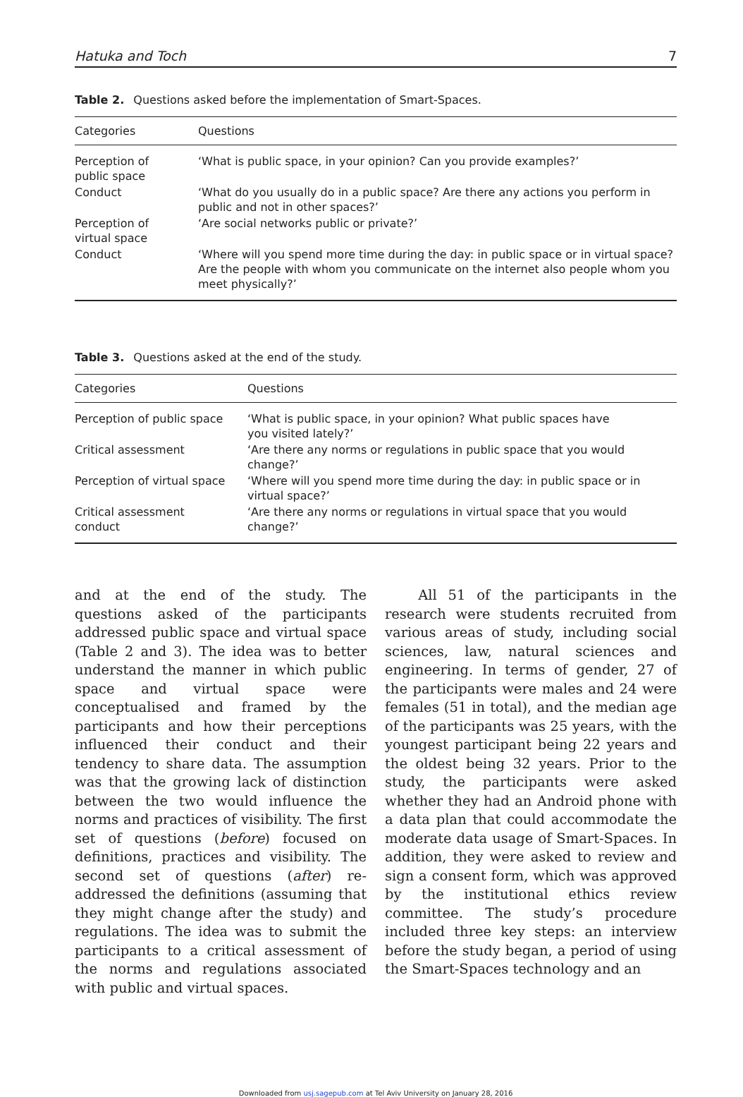Hatuka and Toch 7
Table 2. Questions asked before the implementation of Smart-Spaces.
| Categories | Questions |
| --- | --- |
| Perception of public space | ‘What is public space, in your opinion? Can you provide examples?’ |
| Conduct | ‘What do you usually do in a public space? Are there any actions you perform in public and not in other spaces?’ |
| Perception of virtual space | ‘Are social networks public or private?’ |
| Conduct | ‘Where will you spend more time during the day: in public space or in virtual space? Are the people with whom you communicate on the internet also people whom you meet physically?’ |
Table 3. Questions asked at the end of the study.
| Categories | Questions |
| --- | --- |
| Perception of public space | ‘What is public space, in your opinion? What public spaces have you visited lately?’ |
| Critical assessment | ‘Are there any norms or regulations in public space that you would change?’ |
| Perception of virtual space | ‘Where will you spend more time during the day: in public space or in virtual space?’ |
| Critical assessment conduct | ‘Are there any norms or regulations in virtual space that you would change?’ |
and at the end of the study. The questions asked of the participants addressed public space and virtual space (Table 2 and 3). The idea was to better understand the manner in which public space and virtual space were conceptualised and framed by the participants and how their perceptions influenced their conduct and their tendency to share data. The assumption was that the growing lack of distinction between the two would influence the norms and practices of visibility. The first set of questions (before) focused on definitions, practices and visibility. The second set of questions (after) re-addressed the definitions (assuming that they might change after the study) and regulations. The idea was to submit the participants to a critical assessment of the norms and regulations associated with public and virtual spaces.
All 51 of the participants in the research were students recruited from various areas of study, including social sciences, law, natural sciences and engineering. In terms of gender, 27 of the participants were males and 24 were females (51 in total), and the median age of the participants was 25 years, with the youngest participant being 22 years and the oldest being 32 years. Prior to the study, the participants were asked whether they had an Android phone with a data plan that could accommodate the moderate data usage of Smart-Spaces. In addition, they were asked to review and sign a consent form, which was approved by the institutional ethics review committee. The study’s procedure included three key steps: an interview before the study began, a period of using the Smart-Spaces technology and an
Downloaded from usj.sagepub.com at Tel Aviv University on January 28, 2016